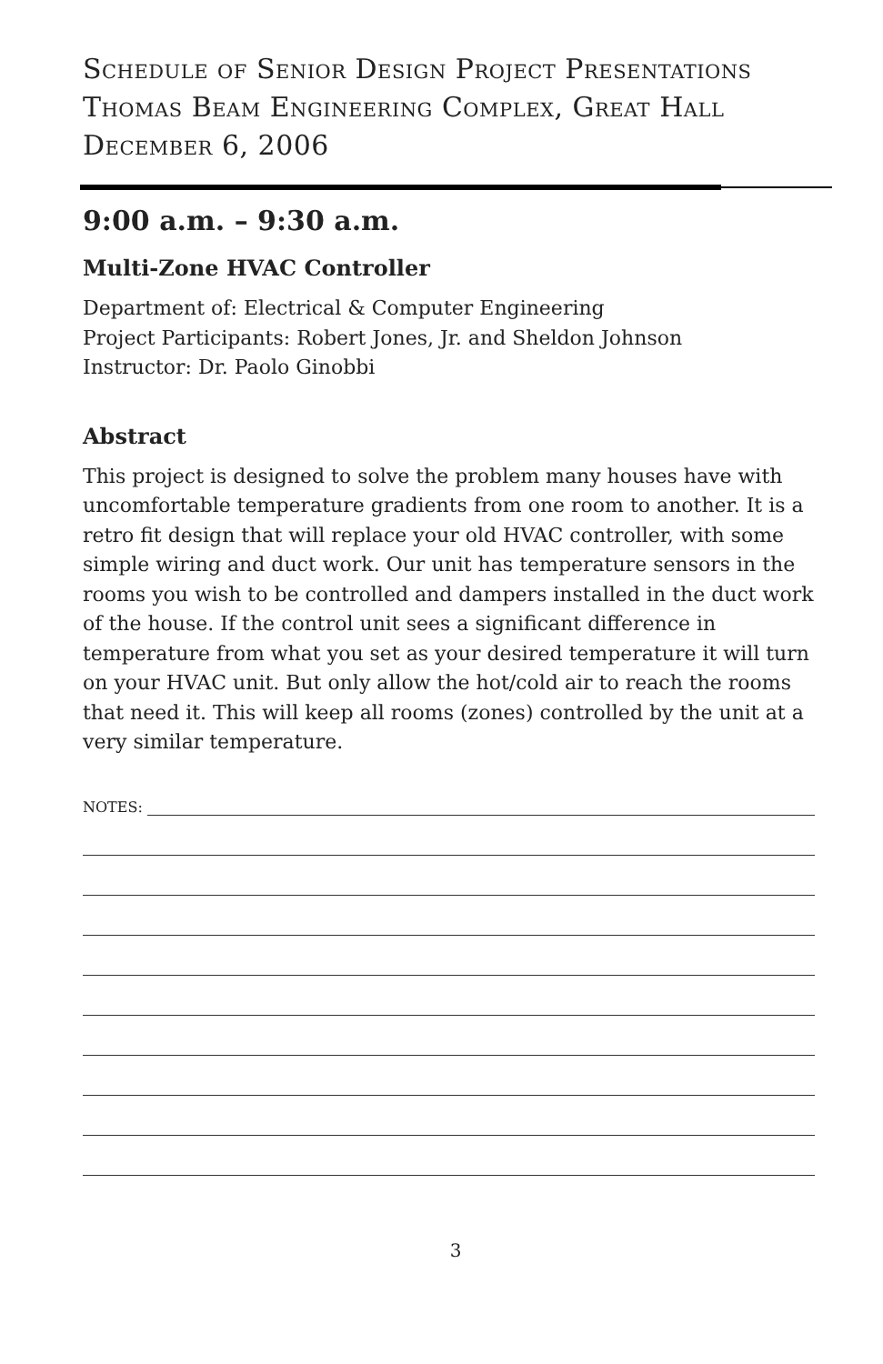Schedule of Senior Design Project Presentations
Thomas Beam Engineering Complex, Great Hall
December 6, 2006
9:00 a.m. – 9:30 a.m.
Multi-Zone HVAC Controller
Department of: Electrical & Computer Engineering
Project Participants: Robert Jones, Jr. and Sheldon Johnson
Instructor: Dr. Paolo Ginobbi
Abstract
This project is designed to solve the problem many houses have with uncomfortable temperature gradients from one room to another. It is a retro fit design that will replace your old HVAC controller, with some simple wiring and duct work. Our unit has temperature sensors in the rooms you wish to be controlled and dampers installed in the duct work of the house. If the control unit sees a significant difference in temperature from what you set as your desired temperature it will turn on your HVAC unit. But only allow the hot/cold air to reach the rooms that need it. This will keep all rooms (zones) controlled by the unit at a very similar temperature.
NOTES:
3